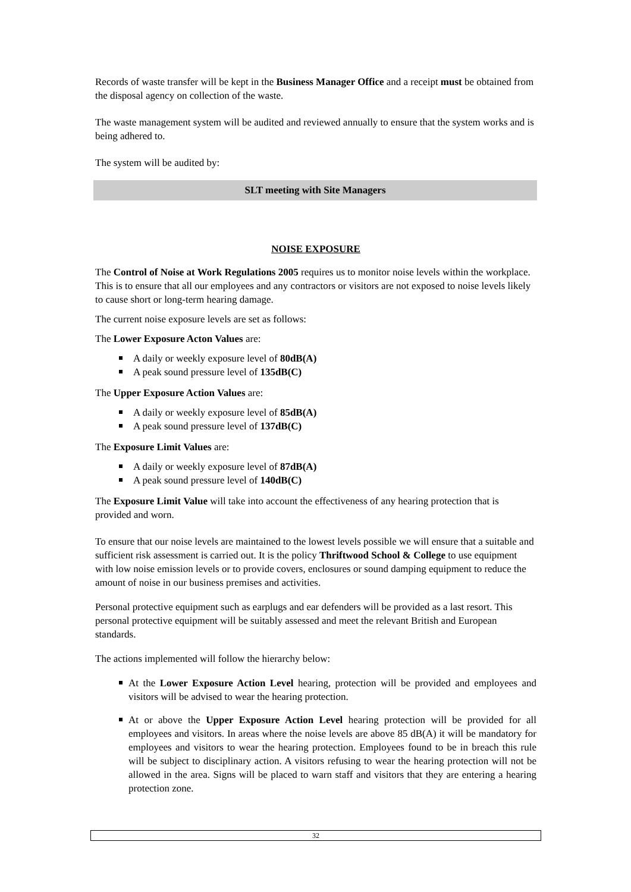Records of waste transfer will be kept in the Business Manager Office and a receipt must be obtained from the disposal agency on collection of the waste.
The waste management system will be audited and reviewed annually to ensure that the system works and is being adhered to.
The system will be audited by:
SLT meeting with Site Managers
NOISE EXPOSURE
The Control of Noise at Work Regulations 2005 requires us to monitor noise levels within the workplace. This is to ensure that all our employees and any contractors or visitors are not exposed to noise levels likely to cause short or long-term hearing damage.
The current noise exposure levels are set as follows:
The Lower Exposure Acton Values are:
A daily or weekly exposure level of 80dB(A)
A peak sound pressure level of 135dB(C)
The Upper Exposure Action Values are:
A daily or weekly exposure level of 85dB(A)
A peak sound pressure level of 137dB(C)
The Exposure Limit Values are:
A daily or weekly exposure level of 87dB(A)
A peak sound pressure level of 140dB(C)
The Exposure Limit Value will take into account the effectiveness of any hearing protection that is provided and worn.
To ensure that our noise levels are maintained to the lowest levels possible we will ensure that a suitable and sufficient risk assessment is carried out. It is the policy Thriftwood School & College to use equipment with low noise emission levels or to provide covers, enclosures or sound damping equipment to reduce the amount of noise in our business premises and activities.
Personal protective equipment such as earplugs and ear defenders will be provided as a last resort. This personal protective equipment will be suitably assessed and meet the relevant British and European standards.
The actions implemented will follow the hierarchy below:
At the Lower Exposure Action Level hearing, protection will be provided and employees and visitors will be advised to wear the hearing protection.
At or above the Upper Exposure Action Level hearing protection will be provided for all employees and visitors. In areas where the noise levels are above 85 dB(A) it will be mandatory for employees and visitors to wear the hearing protection. Employees found to be in breach this rule will be subject to disciplinary action. A visitors refusing to wear the hearing protection will not be allowed in the area. Signs will be placed to warn staff and visitors that they are entering a hearing protection zone.
32